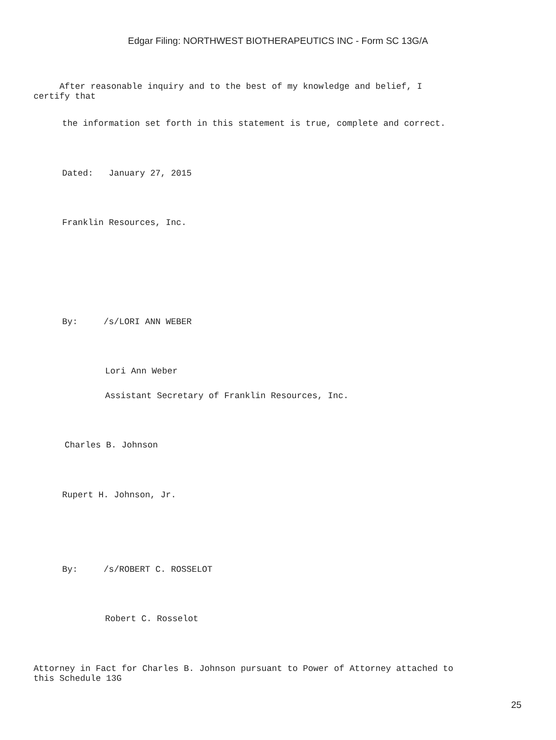Edgar Filing: NORTHWEST BIOTHERAPEUTICS INC - Form SC 13G/A
After reasonable inquiry and to the best of my knowledge and belief, I certify that
the information set forth in this statement is true, complete and correct.
Dated: January 27, 2015
Franklin Resources, Inc.
By: /s/LORI ANN WEBER
Lori Ann Weber
Assistant Secretary of Franklin Resources, Inc.
Charles B. Johnson
Rupert H. Johnson, Jr.
By: /s/ROBERT C. ROSSELOT
Robert C. Rosselot
Attorney in Fact for Charles B. Johnson pursuant to Power of Attorney attached to this Schedule 13G
25